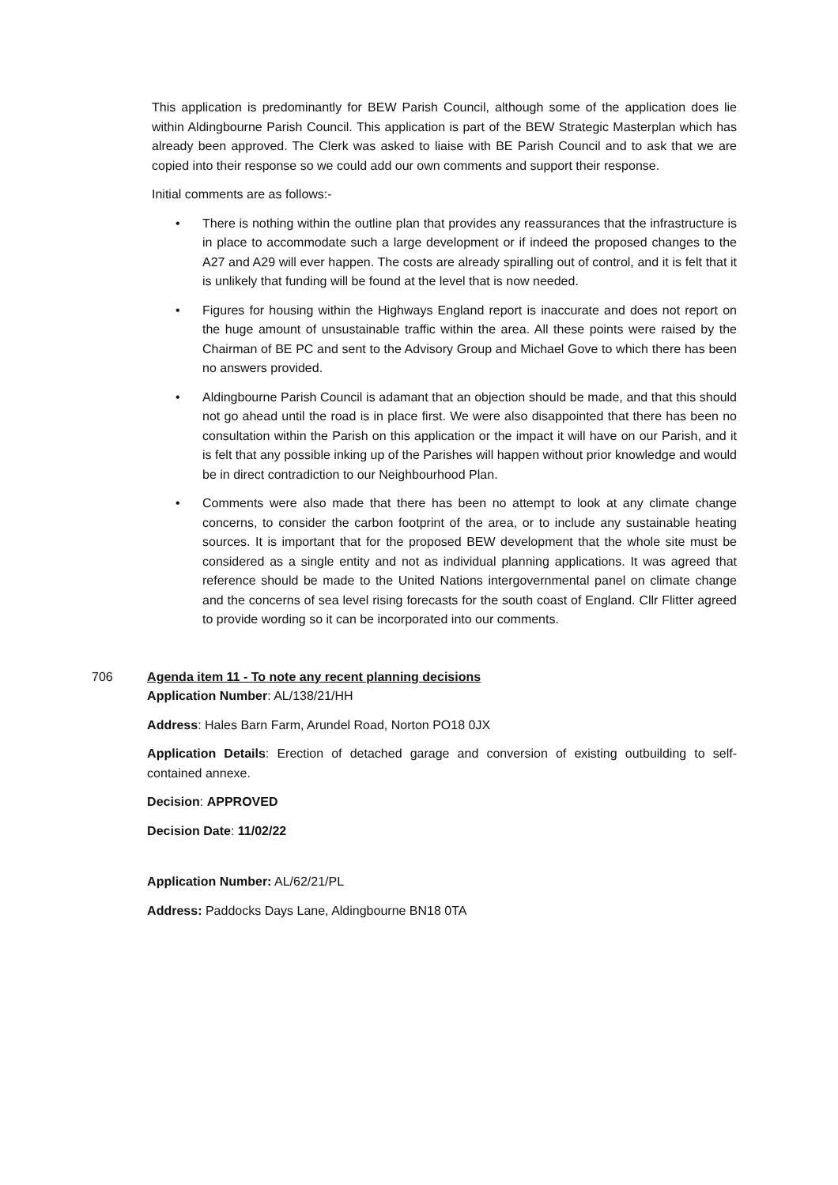This application is predominantly for BEW Parish Council, although some of the application does lie within Aldingbourne Parish Council. This application is part of the BEW Strategic Masterplan which has already been approved. The Clerk was asked to liaise with BE Parish Council and to ask that we are copied into their response so we could add our own comments and support their response.
Initial comments are as follows:-
• There is nothing within the outline plan that provides any reassurances that the infrastructure is in place to accommodate such a large development or if indeed the proposed changes to the A27 and A29 will ever happen. The costs are already spiralling out of control, and it is felt that it is unlikely that funding will be found at the level that is now needed.
• Figures for housing within the Highways England report is inaccurate and does not report on the huge amount of unsustainable traffic within the area. All these points were raised by the Chairman of BE PC and sent to the Advisory Group and Michael Gove to which there has been no answers provided.
• Aldingbourne Parish Council is adamant that an objection should be made, and that this should not go ahead until the road is in place first. We were also disappointed that there has been no consultation within the Parish on this application or the impact it will have on our Parish, and it is felt that any possible inking up of the Parishes will happen without prior knowledge and would be in direct contradiction to our Neighbourhood Plan.
• Comments were also made that there has been no attempt to look at any climate change concerns, to consider the carbon footprint of the area, or to include any sustainable heating sources. It is important that for the proposed BEW development that the whole site must be considered as a single entity and not as individual planning applications. It was agreed that reference should be made to the United Nations intergovernmental panel on climate change and the concerns of sea level rising forecasts for the south coast of England. Cllr Flitter agreed to provide wording so it can be incorporated into our comments.
706 Agenda item 11 - To note any recent planning decisions
Application Number: AL/138/21/HH
Address: Hales Barn Farm, Arundel Road, Norton PO18 0JX
Application Details: Erection of detached garage and conversion of existing outbuilding to self-contained annexe.
Decision: APPROVED
Decision Date: 11/02/22
Application Number: AL/62/21/PL
Address: Paddocks Days Lane, Aldingbourne BN18 0TA